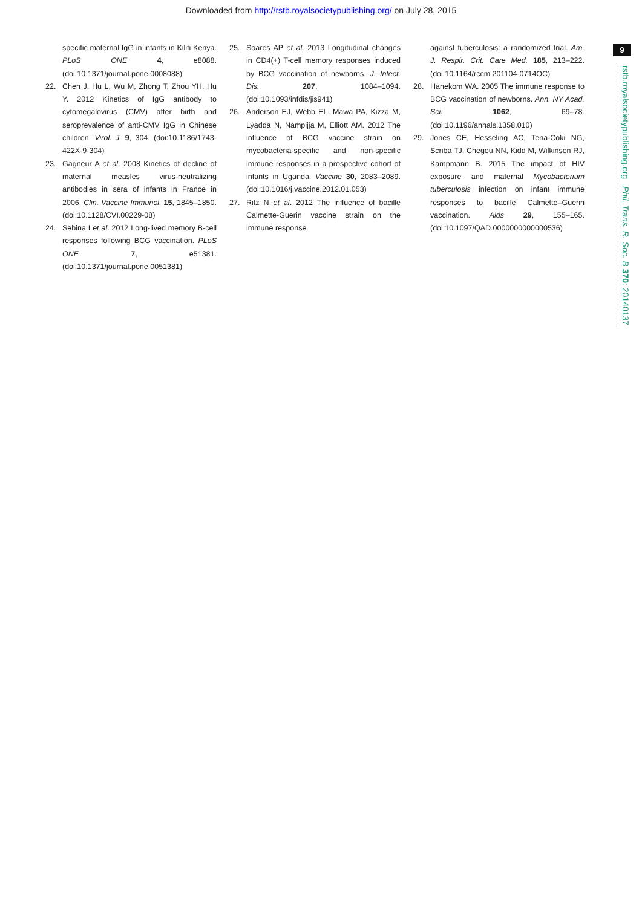Downloaded from http://rstb.royalsocietypublishing.org/ on July 28, 2015
9
rstb.royalsocietypublishing.org Phil. Trans. R. Soc. B 370: 20140137
specific maternal IgG in infants in Kilifi Kenya. PLoS ONE 4, e8088. (doi:10.1371/journal.pone.0008088)
22. Chen J, Hu L, Wu M, Zhong T, Zhou YH, Hu Y. 2012 Kinetics of IgG antibody to cytomegalovirus (CMV) after birth and seroprevalence of anti-CMV IgG in Chinese children. Virol. J. 9, 304. (doi:10.1186/1743-422X-9-304)
23. Gagneur A et al. 2008 Kinetics of decline of maternal measles virus-neutralizing antibodies in sera of infants in France in 2006. Clin. Vaccine Immunol. 15, 1845–1850. (doi:10.1128/CVI.00229-08)
24. Sebina I et al. 2012 Long-lived memory B-cell responses following BCG vaccination. PLoS ONE 7, e51381. (doi:10.1371/journal.pone.0051381)
25. Soares AP et al. 2013 Longitudinal changes in CD4(+) T-cell memory responses induced by BCG vaccination of newborns. J. Infect. Dis. 207, 1084–1094. (doi:10.1093/infdis/jis941)
26. Anderson EJ, Webb EL, Mawa PA, Kizza M, Lyadda N, Nampijja M, Elliott AM. 2012 The influence of BCG vaccine strain on mycobacteria-specific and non-specific immune responses in a prospective cohort of infants in Uganda. Vaccine 30, 2083–2089. (doi:10.1016/j.vaccine.2012.01.053)
27. Ritz N et al. 2012 The influence of bacille Calmette-Guerin vaccine strain on the immune response
against tuberculosis: a randomized trial. Am. J. Respir. Crit. Care Med. 185, 213–222. (doi:10.1164/rccm.201104-0714OC)
28. Hanekom WA. 2005 The immune response to BCG vaccination of newborns. Ann. NY Acad. Sci. 1062, 69–78. (doi:10.1196/annals.1358.010)
29. Jones CE, Hesseling AC, Tena-Coki NG, Scriba TJ, Chegou NN, Kidd M, Wilkinson RJ, Kampmann B. 2015 The impact of HIV exposure and maternal Mycobacterium tuberculosis infection on infant immune responses to bacille Calmette–Guerin vaccination. Aids 29, 155–165. (doi:10.1097/QAD.0000000000000536)